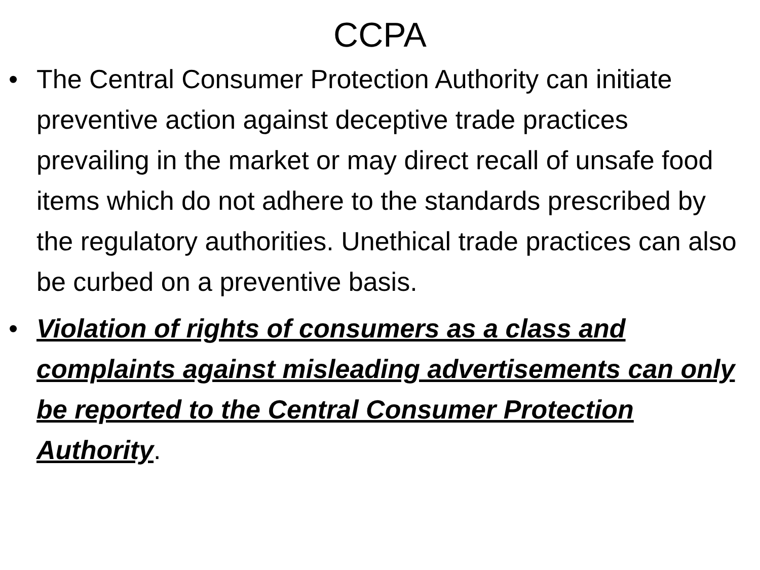CCPA
• The Central Consumer Protection Authority can initiate preventive action against deceptive trade practices prevailing in the market or may direct recall of unsafe food items which do not adhere to the standards prescribed by the regulatory authorities. Unethical trade practices can also be curbed on a preventive basis.
• Violation of rights of consumers as a class and complaints against misleading advertisements can only be reported to the Central Consumer Protection Authority.